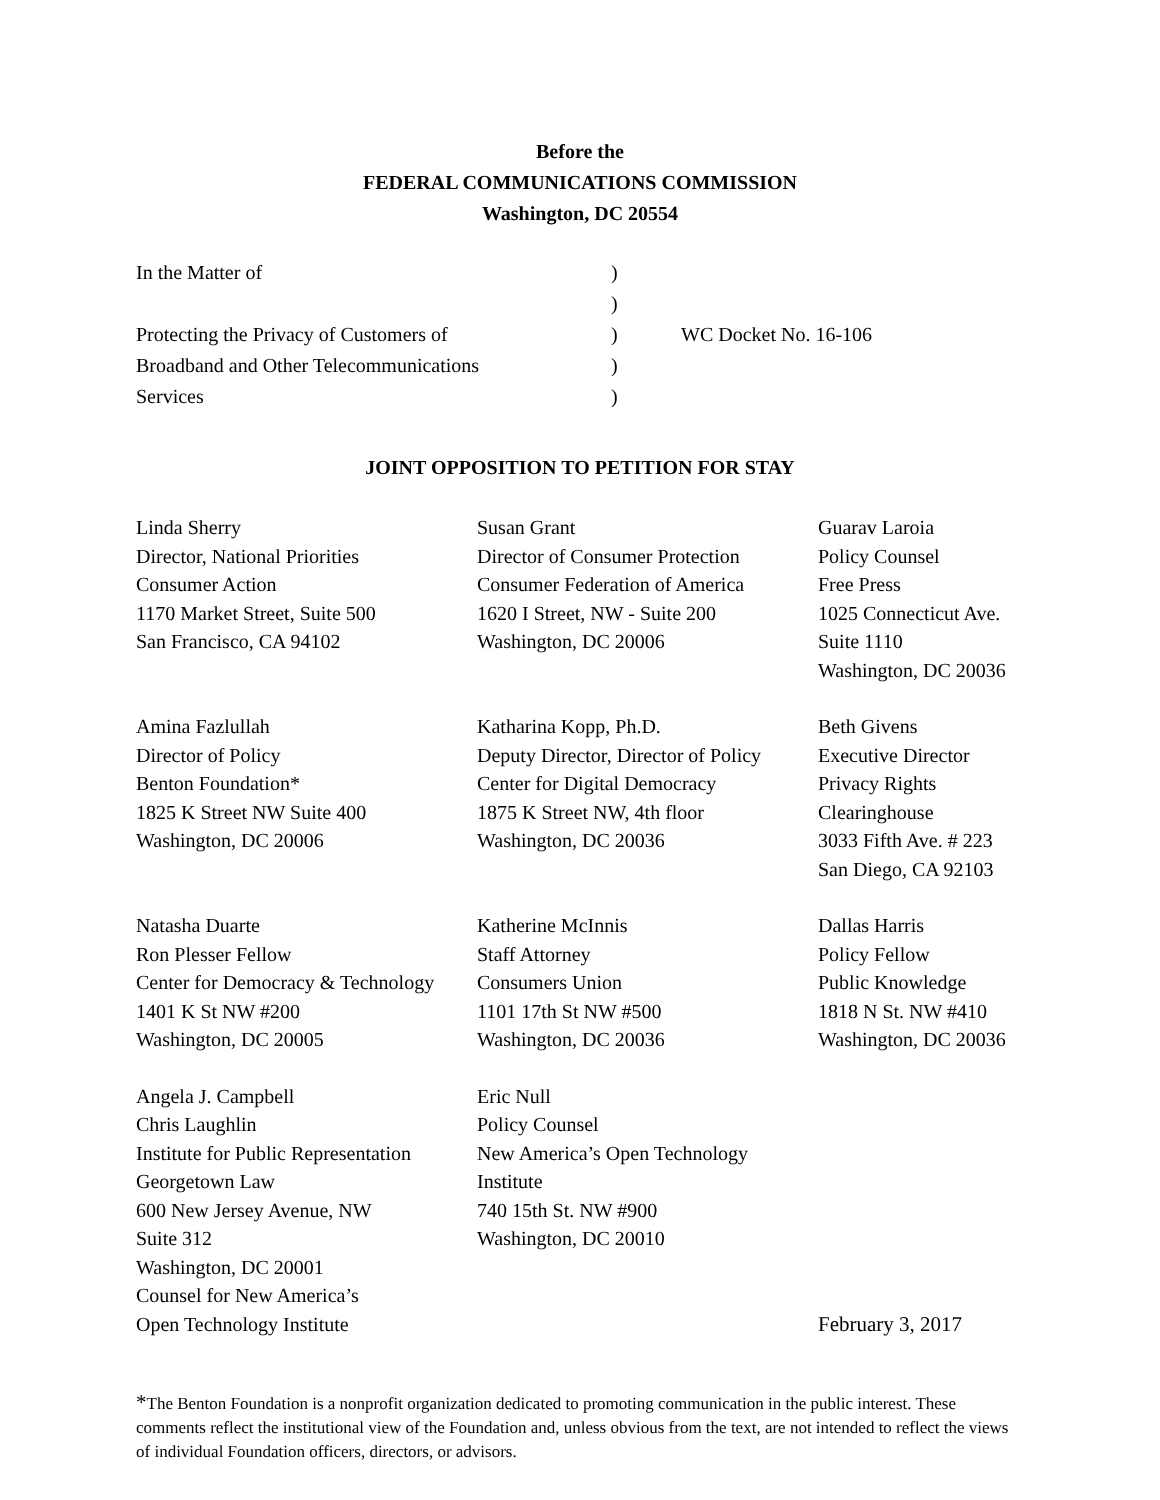Before the
FEDERAL COMMUNICATIONS COMMISSION
Washington, DC 20554
| In the Matter of | ) | |
| | ) | |
| Protecting the Privacy of Customers of | ) | WC Docket No. 16-106 |
| Broadband and Other Telecommunications | ) | |
| Services | ) | |
JOINT OPPOSITION TO PETITION FOR STAY
Linda Sherry
Director, National Priorities
Consumer Action
1170 Market Street, Suite 500
San Francisco, CA 94102
Susan Grant
Director of Consumer Protection
Consumer Federation of America
1620 I Street, NW - Suite 200
Washington, DC 20006
Guarav Laroia
Policy Counsel
Free Press
1025 Connecticut Ave.
Suite 1110
Washington, DC 20036
Amina Fazlullah
Director of Policy
Benton Foundation*
1825 K Street NW Suite 400
Washington, DC 20006
Katharina Kopp, Ph.D.
Deputy Director, Director of Policy
Center for Digital Democracy
1875 K Street NW, 4th floor
Washington, DC 20036
Beth Givens
Executive Director
Privacy Rights
Clearinghouse
3033 Fifth Ave. # 223
San Diego, CA 92103
Natasha Duarte
Ron Plesser Fellow
Center for Democracy & Technology
1401 K St NW #200
Washington, DC 20005
Katherine McInnis
Staff Attorney
Consumers Union
1101 17th St NW #500
Washington, DC 20036
Dallas Harris
Policy Fellow
Public Knowledge
1818 N St. NW #410
Washington, DC 20036
Angela J. Campbell
Chris Laughlin
Institute for Public Representation
Georgetown Law
600 New Jersey Avenue, NW
Suite 312
Washington, DC 20001
Counsel for New America’s
Open Technology Institute
Eric Null
Policy Counsel
New America’s Open Technology
Institute
740 15th St. NW #900
Washington, DC 20010
February 3, 2017
*The Benton Foundation is a nonprofit organization dedicated to promoting communication in the public interest. These comments reflect the institutional view of the Foundation and, unless obvious from the text, are not intended to reflect the views of individual Foundation officers, directors, or advisors.